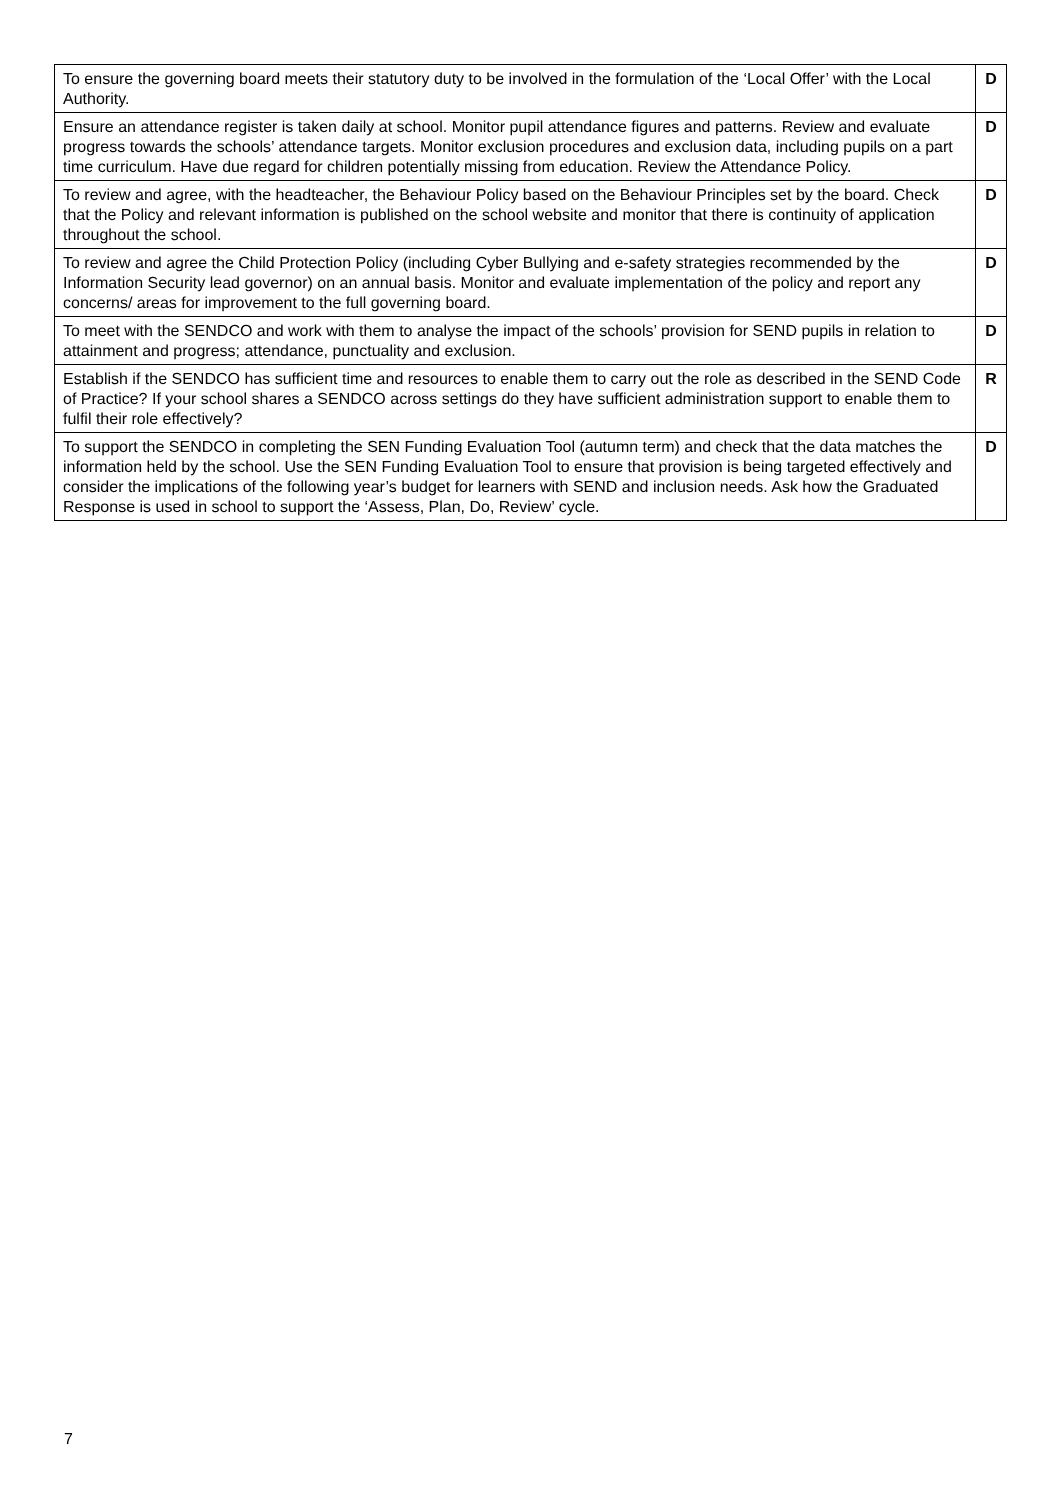| To ensure the governing board meets their statutory duty to be involved in the formulation of the ‘Local Offer’ with the Local Authority. | D |
| Ensure an attendance register is taken daily at school. Monitor pupil attendance figures and patterns. Review and evaluate progress towards the schools’ attendance targets. Monitor exclusion procedures and exclusion data, including pupils on a part time curriculum. Have due regard for children potentially missing from education. Review the Attendance Policy. | D |
| To review and agree, with the headteacher, the Behaviour Policy based on the Behaviour Principles set by the board. Check that the Policy and relevant information is published on the school website and monitor that there is continuity of application throughout the school. | D |
| To review and agree the Child Protection Policy (including Cyber Bullying and e-safety strategies recommended by the Information Security lead governor) on an annual basis. Monitor and evaluate implementation of the policy and report any concerns/ areas for improvement to the full governing board. | D |
| To meet with the SENDCO and work with them to analyse the impact of the schools’ provision for SEND pupils in relation to attainment and progress; attendance, punctuality and exclusion. | D |
| Establish if the SENDCO has sufficient time and resources to enable them to carry out the role as described in the SEND Code of Practice? If your school shares a SENDCO across settings do they have sufficient administration support to enable them to fulfil their role effectively? | R |
| To support the SENDCO in completing the SEN Funding Evaluation Tool (autumn term) and check that the data matches the information held by the school. Use the SEN Funding Evaluation Tool to ensure that provision is being targeted effectively and consider the implications of the following year’s budget for learners with SEND and inclusion needs. Ask how the Graduated Response is used in school to support the ‘Assess, Plan, Do, Review’ cycle. | D |
7